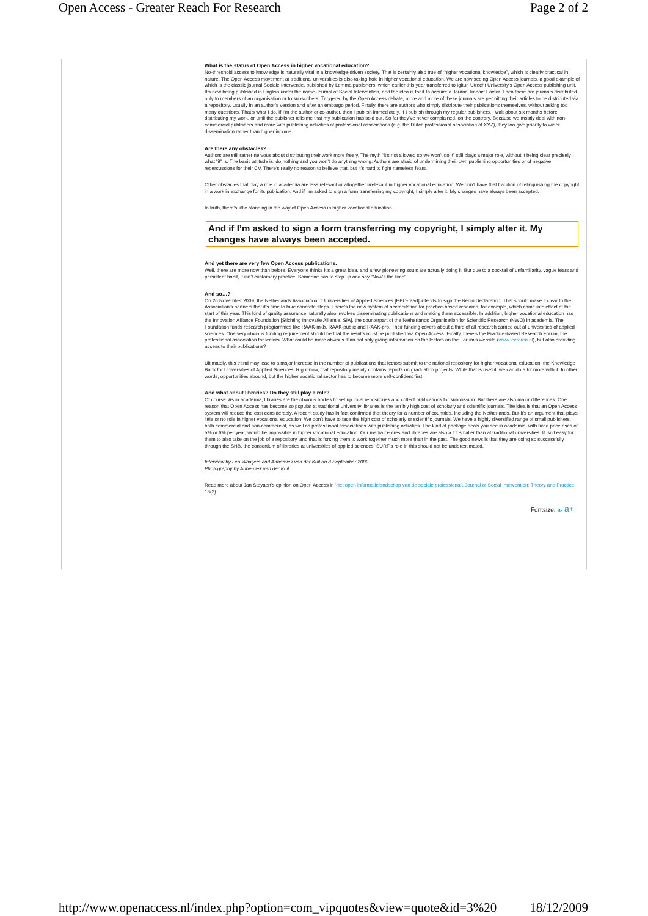Open Access - Greater Reach For Research Page 2 of 2
What is the status of Open Access in higher vocational education?
No-threshold access to knowledge is naturally vital in a knowledge-driven society. That is certainly also true of “higher vocational knowledge”, which is clearly practical in nature. The Open Access movement at traditional universities is also taking hold in higher vocational education. We are now seeing Open Access journals, a good example of which is the classic journal Sociale Interventie, published by Lemma publishers, which earlier this year transferred to Igitur, Utrecht University’s Open Access publishing unit. It’s now being published in English under the name Journal of Social Intervention, and the idea is for it to acquire a Journal Impact Factor. Then there are journals distributed only to members of an organisation or to subscribers. Triggered by the Open Access debate, more and more of these journals are permitting their articles to be distributed via a repository, usually in an author’s version and after an embargo period. Finally, there are authors who simply distribute their publications themselves, without asking too many questions. That’s what I do. If I’m the author or co-author, then I publish immediately. If I publish through my regular publishers, I wait about six months before distributing my work, or until the publisher tells me that my publication has sold out. So far they’ve never complained, on the contrary. Because we mostly deal with non-commercial publishers and more with publishing activities of professional associations (e.g. the Dutch professional association of XYZ), they too give priority to wider dissemination rather than higher income.
Are there any obstacles?
Authors are still rather nervous about distributing their work more freely. The myth “it’s not allowed so we won’t do it” still plays a major role, without it being clear precisely what “it” is. The basic attitude is: do nothing and you won’t do anything wrong. Authors are afraid of undermining their own publishing opportunities or of negative repercussions for their CV. There’s really no reason to believe that, but it’s hard to fight nameless fears.
Other obstacles that play a role in academia are less relevant or altogether irrelevant in higher vocational education. We don’t have that tradition of relinquishing the copyright in a work in exchange for its publication. And if I’m asked to sign a form transferring my copyright, I simply alter it. My changes have always been accepted.
In truth, there’s little standing in the way of Open Access in higher vocational education.
And if I’m asked to sign a form transferring my copyright, I simply alter it. My changes have always been accepted.
And yet there are very few Open Access publications.
Well, there are more now than before. Everyone thinks it’s a great idea, and a few pioneering souls are actually doing it. But due to a cocktail of unfamiliarity, vague fears and persistent habit, it isn’t customary practice. Someone has to step up and say “Now’s the time”.
And so…?
On 26 November 2009, the Netherlands Association of Universities of Applied Sciences [HBO-raad] intends to sign the Berlin Declaration. That should make it clear to the Association’s partners that it’s time to take concrete steps. There’s the new system of accreditation for practice-based research, for example, which came into effect at the start of this year. This kind of quality assurance naturally also involves disseminating publications and making them accessible. In addition, higher vocational education has the Innovation Alliance Foundation [Stichting Innovatie Alliantie, SIA], the counterpart of the Netherlands Organisation for Scientific Research (NWO) in academia. The Foundation funds research programmes like RAAK-mkb, RAAK-public and RAAK-pro. Their funding covers about a third of all research carried out at universities of applied sciences. One very obvious funding requirement should be that the results must be published via Open Access. Finally, there’s the Practice-based Research Forum, the professional association for lectors. What could be more obvious than not only giving information on the lectors on the Forum’s website (www.lectoren.nl), but also providing access to their publications?
Ultimately, this trend may lead to a major increase in the number of publications that lectors submit to the national repository for higher vocational education, the Knowledge Bank for Universities of Applied Sciences. Right now, that repository mainly contains reports on graduation projects. While that is useful, we can do a lot more with it. In other words, opportunities abound, but the higher vocational sector has to become more self-confident first.
And what about libraries? Do they still play a role?
Of course. As in academia, libraries are the obvious bodies to set up local repositories and collect publications for submission. But there are also major differences. One reason that Open Access has become so popular at traditional university libraries is the terribly high cost of scholarly and scientific journals. The idea is that an Open Access system will reduce the cost considerably. A recent study has in fact confirmed that theory for a number of countries, including the Netherlands. But it’s an argument that plays little or no role in higher vocational education. We don’t have to face the high cost of scholarly or scientific journals. We have a highly diversified range of small publishers, both commercial and non-commercial, as well as professional associations with publishing activities. The kind of package deals you see in academia, with fixed price rises of 5% or 6% per year, would be impossible in higher vocational education. Our media centres and libraries are also a lot smaller than at traditional universities. It isn’t easy for them to also take on the job of a repository, and that is forcing them to work together much more than in the past. The good news is that they are doing so successfully through the SHB, the consortium of libraries at universities of applied sciences. SURF’s role in this should not be underestimated.
Interview by Leo Waaijers and Annemiek van der Kuil on 8 September 2009.
Photography by Annemiek van der Kuil
Read more about Jan Steyaert's opinion on Open Access in 'Het open informatielandschap van de sociale professional', Journal of Social Intervention: Theory and Practice, 18(2)
Fontsize: a- a+
http://www.openaccess.nl/index.php?option=com_vipquotes&view=quote&id=3%20 18/12/2009